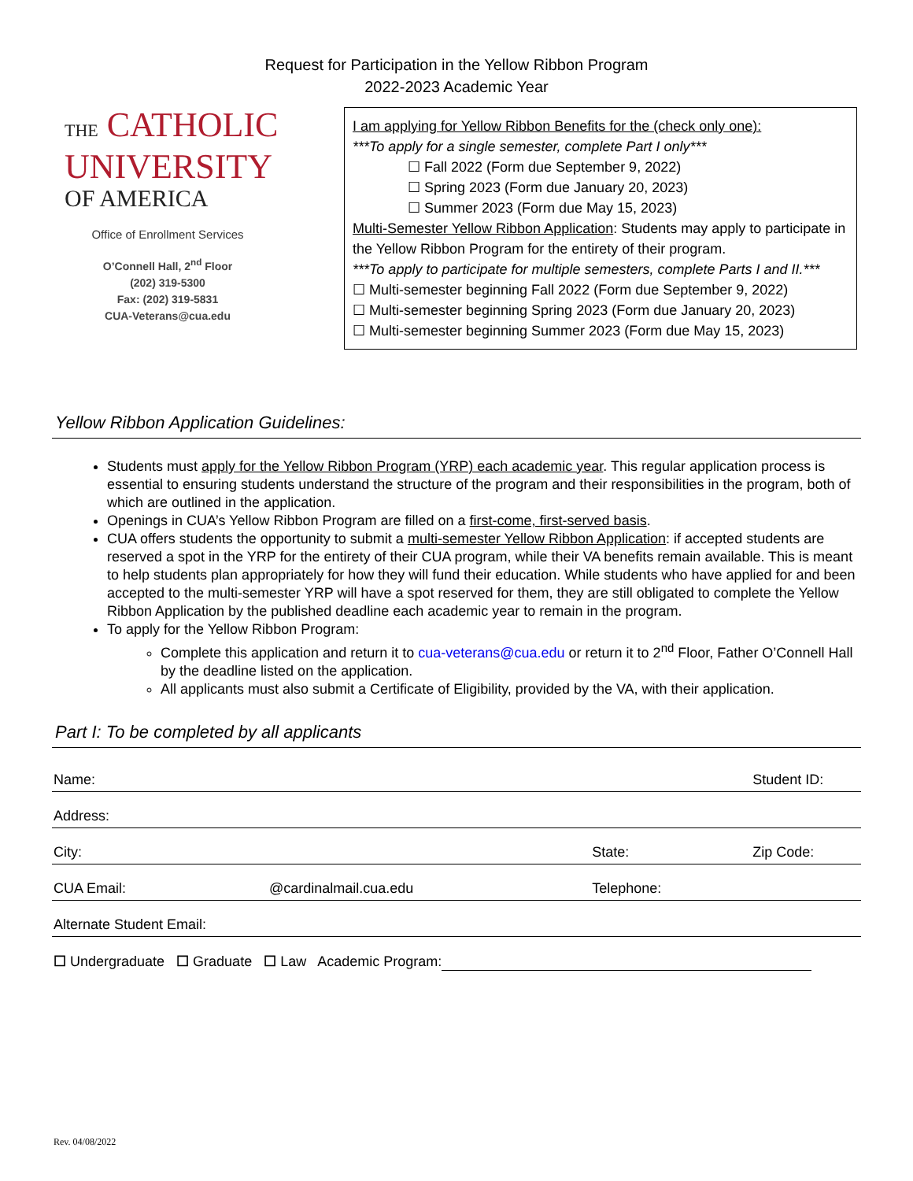Request for Participation in the Yellow Ribbon Program
2022-2023 Academic Year
THE CATHOLIC
UNIVERSITY
OF AMERICA
Office of Enrollment Services
O’Connell Hall, 2<sup>nd</sup> Floor
(202) 319-5300
Fax: (202) 319-5831
CUA-Veterans@cua.edu
I am applying for Yellow Ribbon Benefits for the (check only one):
***To apply for a single semester, complete Part I only***
☐ Fall 2022 (Form due September 9, 2022)
☐ Spring 2023 (Form due January 20, 2023)
☐ Summer 2023 (Form due May 15, 2023)
Multi-Semester Yellow Ribbon Application: Students may apply to participate in the Yellow Ribbon Program for the entirety of their program.
***To apply to participate for multiple semesters, complete Parts I and II.***
☐ Multi-semester beginning Fall 2022 (Form due September 9, 2022)
☐ Multi-semester beginning Spring 2023 (Form due January 20, 2023)
☐ Multi-semester beginning Summer 2023 (Form due May 15, 2023)
Yellow Ribbon Application Guidelines:
Students must apply for the Yellow Ribbon Program (YRP) each academic year. This regular application process is essential to ensuring students understand the structure of the program and their responsibilities in the program, both of which are outlined in the application.
Openings in CUA’s Yellow Ribbon Program are filled on a first-come, first-served basis.
CUA offers students the opportunity to submit a multi-semester Yellow Ribbon Application: if accepted students are reserved a spot in the YRP for the entirety of their CUA program, while their VA benefits remain available. This is meant to help students plan appropriately for how they will fund their education. While students who have applied for and been accepted to the multi-semester YRP will have a spot reserved for them, they are still obligated to complete the Yellow Ribbon Application by the published deadline each academic year to remain in the program.
To apply for the Yellow Ribbon Program:
Complete this application and return it to cua-veterans@cua.edu or return it to 2<sup>nd</sup> Floor, Father O’Connell Hall by the deadline listed on the application.
All applicants must also submit a Certificate of Eligibility, provided by the VA, with their application.
Part I: To be completed by all applicants
| Name: | | | Student ID: |
| Address: | | | |
| City: | | State: | Zip Code: |
| CUA Email: | @cardinalmail.cua.edu | Telephone: | |
| Alternate Student Email: | | | |
| ☐ Undergraduate ☐ Graduate ☐ Law Academic Program: | | | |
Rev. 04/08/2022